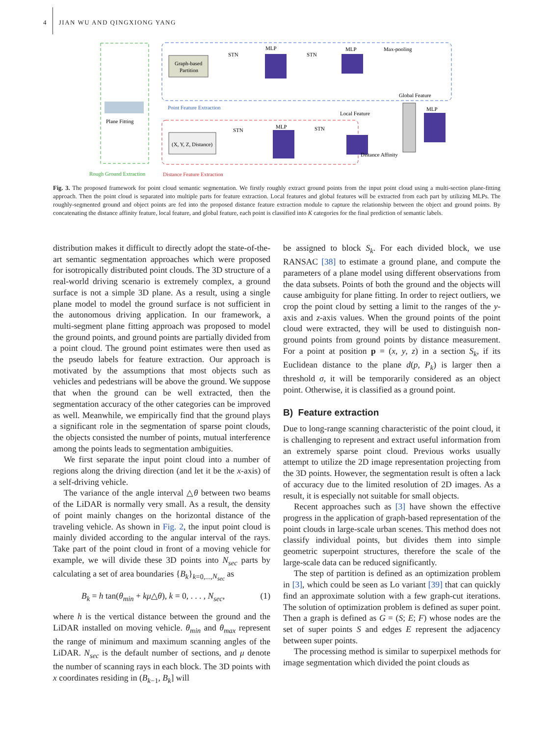4 JIAN WU AND QINGXIONG YANG
Graph-based
Partition
(X, Y, Z, Distance)
STN
MLP
STN
MLP
Max-pooling
Global Feature
Point Feature Extraction
Local Feature
MLP
Plane Fitting
STN
MLP
STN
Distance Affinity
Rough Ground Extraction
Distance Feature Extraction
Fig. 3. The proposed framework for point cloud semantic segmentation. We firstly roughly extract ground points from the input point cloud using a multi-section plane-fitting approach. Then the point cloud is separated into multiple parts for feature extraction. Local features and global features will be extracted from each part by utilizing MLPs. The roughly-segmented ground and object points are fed into the proposed distance feature extraction module to capture the relationship between the object and ground points. By concatenating the distance affinity feature, local feature, and global feature, each point is classified into K categories for the final prediction of semantic labels.
distribution makes it difficult to directly adopt the state-of-the-art semantic segmentation approaches which were proposed for isotropically distributed point clouds. The 3D structure of a real-world driving scenario is extremely complex, a ground surface is not a simple 3D plane. As a result, using a single plane model to model the ground surface is not sufficient in the autonomous driving application. In our framework, a multi-segment plane fitting approach was proposed to model the ground points, and ground points are partially divided from a point cloud. The ground point estimates were then used as the pseudo labels for feature extraction. Our approach is motivated by the assumptions that most objects such as vehicles and pedestrians will be above the ground. We suppose that when the ground can be well extracted, then the segmentation accuracy of the other categories can be improved as well. Meanwhile, we empirically find that the ground plays a significant role in the segmentation of sparse point clouds, the objects consisted the number of points, mutual interference among the points leads to segmentation ambiguities.
We first separate the input point cloud into a number of regions along the driving direction (and let it be the x-axis) of a self-driving vehicle.
The variance of the angle interval △θ between two beams of the LiDAR is normally very small. As a result, the density of point mainly changes on the horizontal distance of the traveling vehicle. As shown in Fig. 2, the input point cloud is mainly divided according to the angular interval of the rays. Take part of the point cloud in front of a moving vehicle for example, we will divide these 3D points into N<sub>sec</sub> parts by calculating a set of area boundaries {B<sub>k</sub>}<sub>k=0,...,N<sub>sec</sub></sub> as
B<sub>k</sub> = h tan(θ<sub>min</sub> + kμ△θ), k = 0, . . . , N<sub>sec</sub>, (1)
where h is the vertical distance between the ground and the LiDAR installed on moving vehicle. θ<sub>min</sub> and θ<sub>max</sub> represent the range of minimum and maximum scanning angles of the LiDAR. N<sub>sec</sub> is the default number of sections, and μ denote the number of scanning rays in each block. The 3D points with x coordinates residing in (B<sub>k−1</sub>, B<sub>k</sub>] will
be assigned to block S<sub>k</sub>. For each divided block, we use RANSAC [38] to estimate a ground plane, and compute the parameters of a plane model using different observations from the data subsets. Points of both the ground and the objects will cause ambiguity for plane fitting. In order to reject outliers, we crop the point cloud by setting a limit to the ranges of the y-axis and z-axis values. When the ground points of the point cloud were extracted, they will be used to distinguish non-ground points from ground points by distance measurement. For a point at position p = (x, y, z) in a section S<sub>k</sub>, if its Euclidean distance to the plane d(p, P<sub>k</sub>) is larger then a threshold σ, it will be temporarily considered as an object point. Otherwise, it is classified as a ground point.
B) Feature extraction
Due to long-range scanning characteristic of the point cloud, it is challenging to represent and extract useful information from an extremely sparse point cloud. Previous works usually attempt to utilize the 2D image representation projecting from the 3D points. However, the segmentation result is often a lack of accuracy due to the limited resolution of 2D images. As a result, it is especially not suitable for small objects.
Recent approaches such as [3] have shown the effective progress in the application of graph-based representation of the point clouds in large-scale urban scenes. This method does not classify individual points, but divides them into simple geometric superpoint structures, therefore the scale of the large-scale data can be reduced significantly.
The step of partition is defined as an optimization problem in [3], which could be seen as Lo variant [39] that can quickly find an approximate solution with a few graph-cut iterations. The solution of optimization problem is defined as super point. Then a graph is defined as G = (S; E; F) whose nodes are the set of super points S and edges E represent the adjacency between super points.
The processing method is similar to superpixel methods for image segmentation which divided the point clouds as